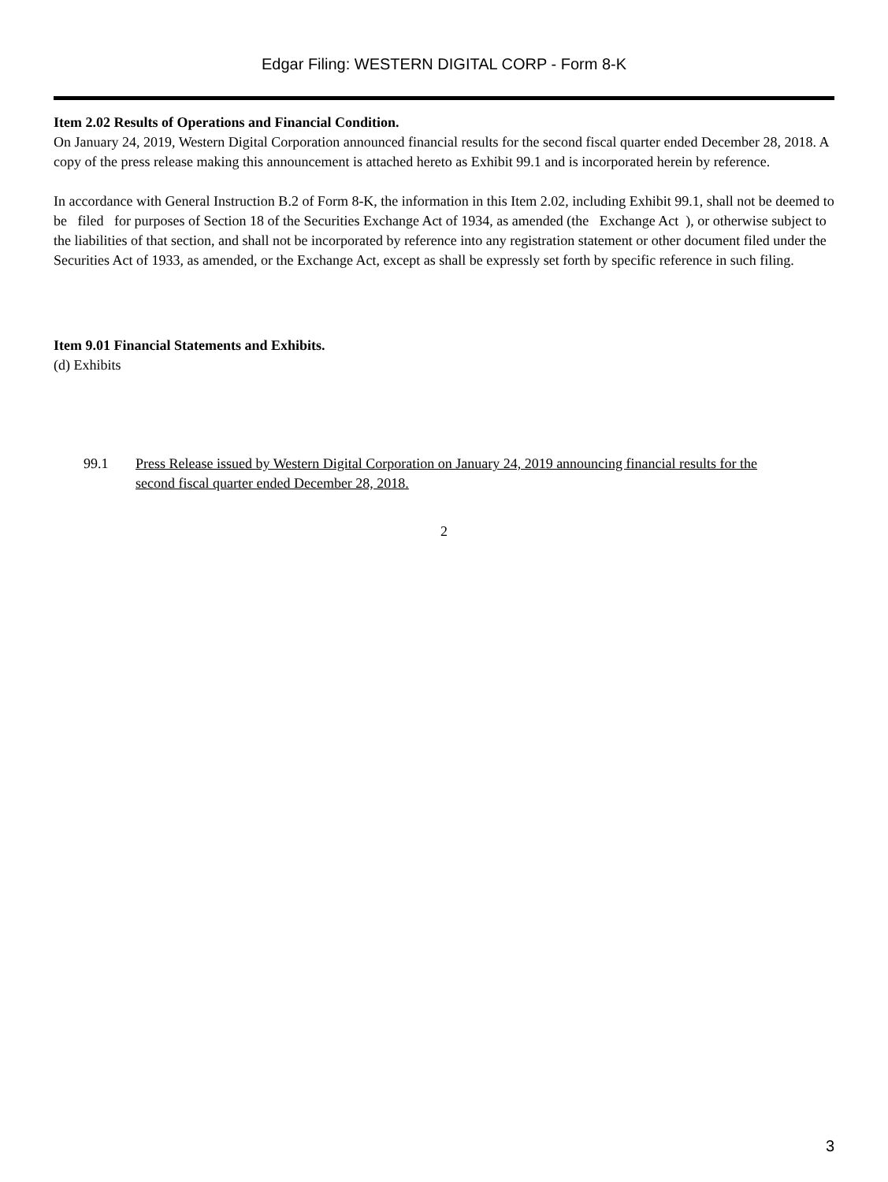Edgar Filing: WESTERN DIGITAL CORP - Form 8-K
Item 2.02 Results of Operations and Financial Condition.
On January 24, 2019, Western Digital Corporation announced financial results for the second fiscal quarter ended December 28, 2018. A copy of the press release making this announcement is attached hereto as Exhibit 99.1 and is incorporated herein by reference.
In accordance with General Instruction B.2 of Form 8-K, the information in this Item 2.02, including Exhibit 99.1, shall not be deemed to be filed for purposes of Section 18 of the Securities Exchange Act of 1934, as amended (the Exchange Act ), or otherwise subject to the liabilities of that section, and shall not be incorporated by reference into any registration statement or other document filed under the Securities Act of 1933, as amended, or the Exchange Act, except as shall be expressly set forth by specific reference in such filing.
Item 9.01 Financial Statements and Exhibits.
(d) Exhibits
99.1 Press Release issued by Western Digital Corporation on January 24, 2019 announcing financial results for the second fiscal quarter ended December 28, 2018.
2
3